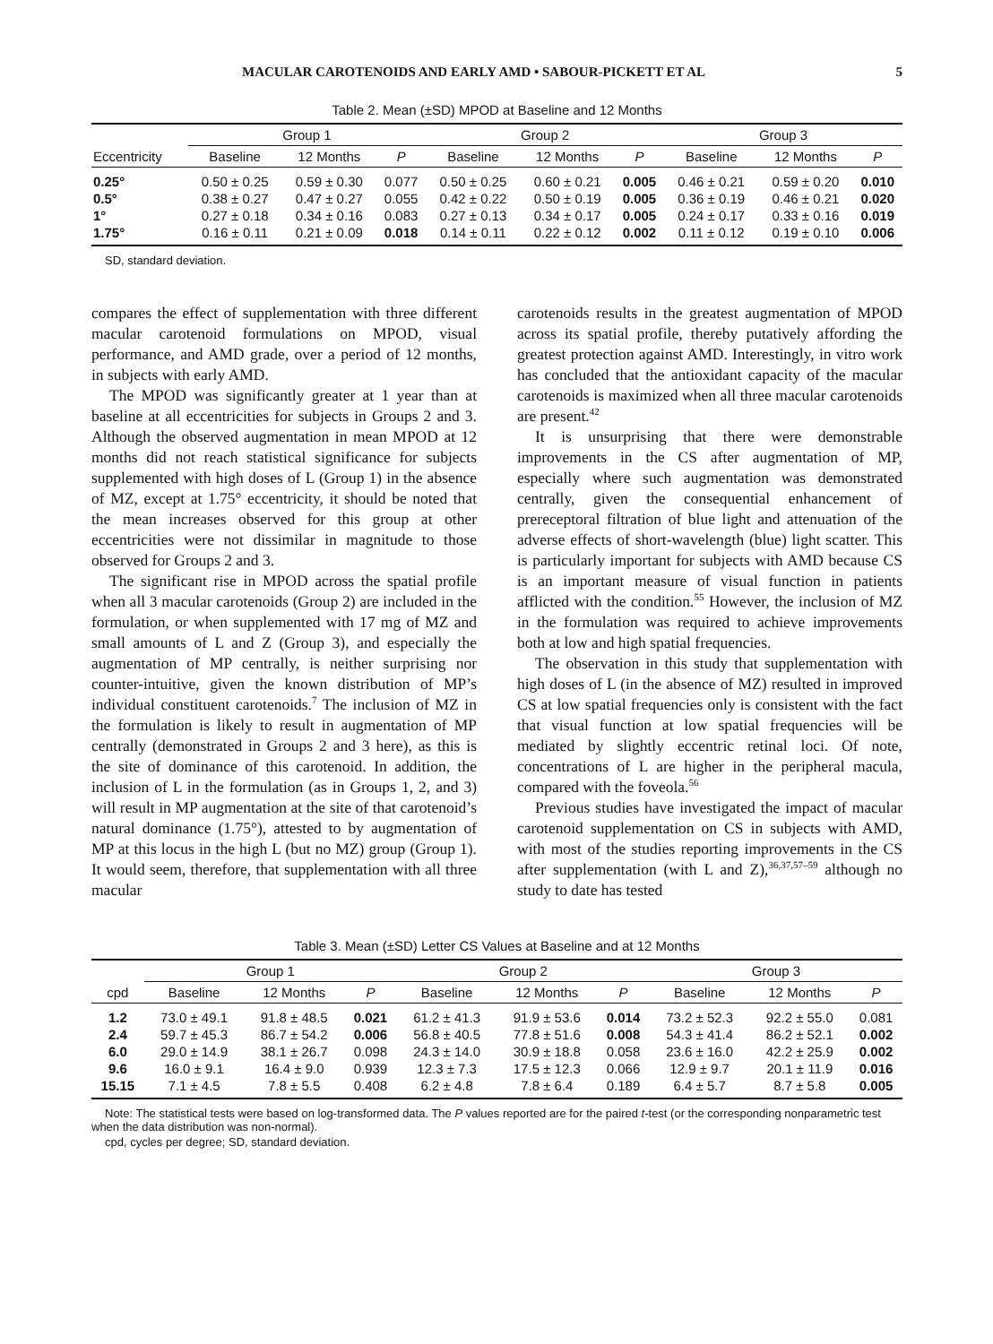MACULAR CAROTENOIDS AND EARLY AMD • SABOUR-PICKETT ET AL 5
Table 2. Mean (±SD) MPOD at Baseline and 12 Months
| | Group 1 | | | Group 2 | | | Group 3 | | |
| --- | --- | --- | --- | --- | --- | --- | --- | --- | --- |
| Eccentricity | Baseline | 12 Months | P | Baseline | 12 Months | P | Baseline | 12 Months | P |
| 0.25° | 0.50 ± 0.25 | 0.59 ± 0.30 | 0.077 | 0.50 ± 0.25 | 0.60 ± 0.21 | 0.005 | 0.46 ± 0.21 | 0.59 ± 0.20 | 0.010 |
| 0.5° | 0.38 ± 0.27 | 0.47 ± 0.27 | 0.055 | 0.42 ± 0.22 | 0.50 ± 0.19 | 0.005 | 0.36 ± 0.19 | 0.46 ± 0.21 | 0.020 |
| 1° | 0.27 ± 0.18 | 0.34 ± 0.16 | 0.083 | 0.27 ± 0.13 | 0.34 ± 0.17 | 0.005 | 0.24 ± 0.17 | 0.33 ± 0.16 | 0.019 |
| 1.75° | 0.16 ± 0.11 | 0.21 ± 0.09 | 0.018 | 0.14 ± 0.11 | 0.22 ± 0.12 | 0.002 | 0.11 ± 0.12 | 0.19 ± 0.10 | 0.006 |
SD, standard deviation.
compares the effect of supplementation with three different macular carotenoid formulations on MPOD, visual performance, and AMD grade, over a period of 12 months, in subjects with early AMD.
The MPOD was significantly greater at 1 year than at baseline at all eccentricities for subjects in Groups 2 and 3. Although the observed augmentation in mean MPOD at 12 months did not reach statistical significance for subjects supplemented with high doses of L (Group 1) in the absence of MZ, except at 1.75° eccentricity, it should be noted that the mean increases observed for this group at other eccentricities were not dissimilar in magnitude to those observed for Groups 2 and 3.
The significant rise in MPOD across the spatial profile when all 3 macular carotenoids (Group 2) are included in the formulation, or when supplemented with 17 mg of MZ and small amounts of L and Z (Group 3), and especially the augmentation of MP centrally, is neither surprising nor counter-intuitive, given the known distribution of MP’s individual constituent carotenoids.<sup>7</sup> The inclusion of MZ in the formulation is likely to result in augmentation of MP centrally (demonstrated in Groups 2 and 3 here), as this is the site of dominance of this carotenoid. In addition, the inclusion of L in the formulation (as in Groups 1, 2, and 3) will result in MP augmentation at the site of that carotenoid’s natural dominance (1.75°), attested to by augmentation of MP at this locus in the high L (but no MZ) group (Group 1). It would seem, therefore, that supplementation with all three macular
carotenoids results in the greatest augmentation of MPOD across its spatial profile, thereby putatively affording the greatest protection against AMD. Interestingly, in vitro work has concluded that the antioxidant capacity of the macular carotenoids is maximized when all three macular carotenoids are present.<sup>42</sup>
It is unsurprising that there were demonstrable improvements in the CS after augmentation of MP, especially where such augmentation was demonstrated centrally, given the consequential enhancement of prereceptoral filtration of blue light and attenuation of the adverse effects of short-wavelength (blue) light scatter. This is particularly important for subjects with AMD because CS is an important measure of visual function in patients afflicted with the condition.<sup>55</sup> However, the inclusion of MZ in the formulation was required to achieve improvements both at low and high spatial frequencies.
The observation in this study that supplementation with high doses of L (in the absence of MZ) resulted in improved CS at low spatial frequencies only is consistent with the fact that visual function at low spatial frequencies will be mediated by slightly eccentric retinal loci. Of note, concentrations of L are higher in the peripheral macula, compared with the foveola.<sup>56</sup>
Previous studies have investigated the impact of macular carotenoid supplementation on CS in subjects with AMD, with most of the studies reporting improvements in the CS after supplementation (with L and Z),<sup>36,37,57–59</sup> although no study to date has tested
Table 3. Mean (±SD) Letter CS Values at Baseline and at 12 Months
| | Group 1 | | | Group 2 | | | Group 3 | | |
| --- | --- | --- | --- | --- | --- | --- | --- | --- | --- |
| cpd | Baseline | 12 Months | P | Baseline | 12 Months | P | Baseline | 12 Months | P |
| 1.2 | 73.0 ± 49.1 | 91.8 ± 48.5 | 0.021 | 61.2 ± 41.3 | 91.9 ± 53.6 | 0.014 | 73.2 ± 52.3 | 92.2 ± 55.0 | 0.081 |
| 2.4 | 59.7 ± 45.3 | 86.7 ± 54.2 | 0.006 | 56.8 ± 40.5 | 77.8 ± 51.6 | 0.008 | 54.3 ± 41.4 | 86.2 ± 52.1 | 0.002 |
| 6.0 | 29.0 ± 14.9 | 38.1 ± 26.7 | 0.098 | 24.3 ± 14.0 | 30.9 ± 18.8 | 0.058 | 23.6 ± 16.0 | 42.2 ± 25.9 | 0.002 |
| 9.6 | 16.0 ± 9.1 | 16.4 ± 9.0 | 0.939 | 12.3 ± 7.3 | 17.5 ± 12.3 | 0.066 | 12.9 ± 9.7 | 20.1 ± 11.9 | 0.016 |
| 15.15 | 7.1 ± 4.5 | 7.8 ± 5.5 | 0.408 | 6.2 ± 4.8 | 7.8 ± 6.4 | 0.189 | 6.4 ± 5.7 | 8.7 ± 5.8 | 0.005 |
Note: The statistical tests were based on log-transformed data. The P values reported are for the paired t-test (or the corresponding nonparametric test when the data distribution was non-normal).
cpd, cycles per degree; SD, standard deviation.